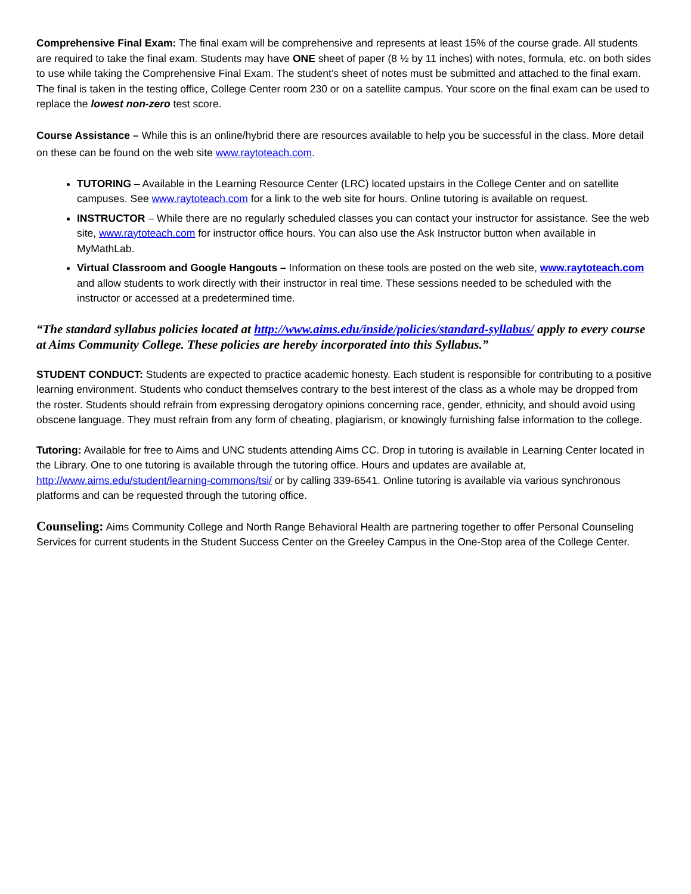Comprehensive Final Exam: The final exam will be comprehensive and represents at least 15% of the course grade. All students are required to take the final exam. Students may have ONE sheet of paper (8 ½ by 11 inches) with notes, formula, etc. on both sides to use while taking the Comprehensive Final Exam. The student’s sheet of notes must be submitted and attached to the final exam. The final is taken in the testing office, College Center room 230 or on a satellite campus. Your score on the final exam can be used to replace the lowest non-zero test score.
Course Assistance – While this is an online/hybrid there are resources available to help you be successful in the class. More detail on these can be found on the web site www.raytoteach.com.
TUTORING – Available in the Learning Resource Center (LRC) located upstairs in the College Center and on satellite campuses. See www.raytoteach.com for a link to the web site for hours. Online tutoring is available on request.
INSTRUCTOR – While there are no regularly scheduled classes you can contact your instructor for assistance. See the web site, www.raytoteach.com for instructor office hours. You can also use the Ask Instructor button when available in MyMathLab.
Virtual Classroom and Google Hangouts – Information on these tools are posted on the web site, www.raytoteach.com and allow students to work directly with their instructor in real time. These sessions needed to be scheduled with the instructor or accessed at a predetermined time.
“The standard syllabus policies located at http://www.aims.edu/inside/policies/standard-syllabus/ apply to every course at Aims Community College. These policies are hereby incorporated into this Syllabus.”
STUDENT CONDUCT: Students are expected to practice academic honesty. Each student is responsible for contributing to a positive learning environment. Students who conduct themselves contrary to the best interest of the class as a whole may be dropped from the roster. Students should refrain from expressing derogatory opinions concerning race, gender, ethnicity, and should avoid using obscene language. They must refrain from any form of cheating, plagiarism, or knowingly furnishing false information to the college.
Tutoring: Available for free to Aims and UNC students attending Aims CC. Drop in tutoring is available in Learning Center located in the Library. One to one tutoring is available through the tutoring office. Hours and updates are available at, http://www.aims.edu/student/learning-commons/tsi/ or by calling 339-6541. Online tutoring is available via various synchronous platforms and can be requested through the tutoring office.
Counseling: Aims Community College and North Range Behavioral Health are partnering together to offer Personal Counseling Services for current students in the Student Success Center on the Greeley Campus in the One-Stop area of the College Center.